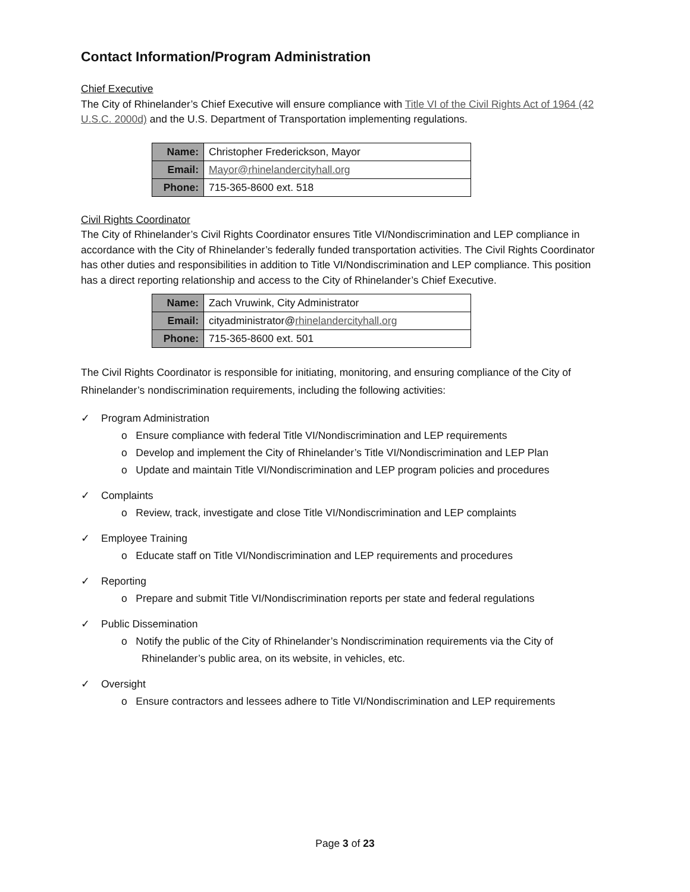Contact Information/Program Administration
Chief Executive
The City of Rhinelander’s Chief Executive will ensure compliance with Title VI of the Civil Rights Act of 1964 (42 U.S.C. 2000d) and the U.S. Department of Transportation implementing regulations.
| Name: | Christopher Frederickson, Mayor |
| Email: | Mayor@rhinelandercityhall.org |
| Phone: | 715-365-8600 ext. 518 |
Civil Rights Coordinator
The City of Rhinelander’s Civil Rights Coordinator ensures Title VI/Nondiscrimination and LEP compliance in accordance with the City of Rhinelander’s federally funded transportation activities. The Civil Rights Coordinator has other duties and responsibilities in addition to Title VI/Nondiscrimination and LEP compliance. This position has a direct reporting relationship and access to the City of Rhinelander’s Chief Executive.
| Name: | Zach Vruwink, City Administrator |
| Email: | cityadministrator@ rhinelandercityhall.org |
| Phone: | 715-365-8600 ext. 501 |
The Civil Rights Coordinator is responsible for initiating, monitoring, and ensuring compliance of the City of Rhinelander’s nondiscrimination requirements, including the following activities:
✓ Program Administration
o Ensure compliance with federal Title VI/Nondiscrimination and LEP requirements
o Develop and implement the City of Rhinelander’s Title VI/Nondiscrimination and LEP Plan
o Update and maintain Title VI/Nondiscrimination and LEP program policies and procedures
✓ Complaints
o Review, track, investigate and close Title VI/Nondiscrimination and LEP complaints
✓ Employee Training
o Educate staff on Title VI/Nondiscrimination and LEP requirements and procedures
✓ Reporting
o Prepare and submit Title VI/Nondiscrimination reports per state and federal regulations
✓ Public Dissemination
o Notify the public of the City of Rhinelander’s Nondiscrimination requirements via the City of Rhinelander’s public area, on its website, in vehicles, etc.
✓ Oversight
o Ensure contractors and lessees adhere to Title VI/Nondiscrimination and LEP requirements
Page 3 of 23